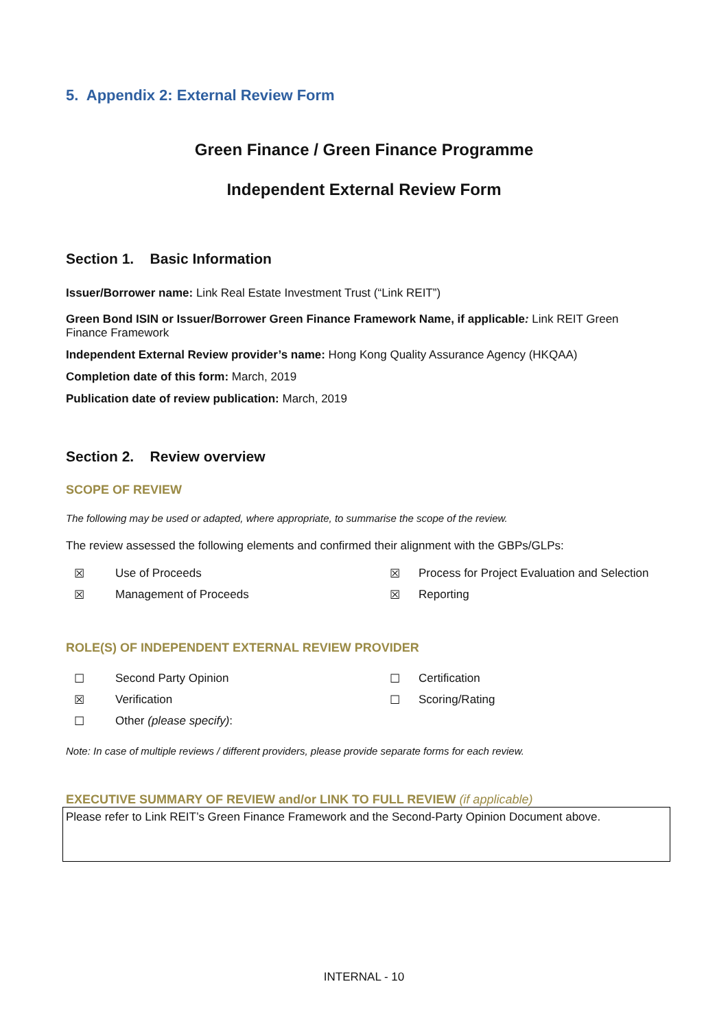5. Appendix 2: External Review Form
Green Finance / Green Finance Programme
Independent External Review Form
Section 1. Basic Information
Issuer/Borrower name: Link Real Estate Investment Trust (“Link REIT”)
Green Bond ISIN or Issuer/Borrower Green Finance Framework Name, if applicable: Link REIT Green Finance Framework
Independent External Review provider’s name: Hong Kong Quality Assurance Agency (HKQAA)
Completion date of this form: March, 2019
Publication date of review publication: March, 2019
Section 2. Review overview
SCOPE OF REVIEW
The following may be used or adapted, where appropriate, to summarise the scope of the review.
The review assessed the following elements and confirmed their alignment with the GBPs/GLPs:
☒ Use of Proceeds ☒ Process for Project Evaluation and Selection ☒ Management of Proceeds ☒ Reporting
ROLE(S) OF INDEPENDENT EXTERNAL REVIEW PROVIDER
☐ Second Party Opinion ☐ Certification ☒ Verification ☐ Scoring/Rating ☐ Other (please specify):
Note: In case of multiple reviews / different providers, please provide separate forms for each review.
EXECUTIVE SUMMARY OF REVIEW and/or LINK TO FULL REVIEW (if applicable)
Please refer to Link REIT’s Green Finance Framework and the Second-Party Opinion Document above.
INTERNAL - 10